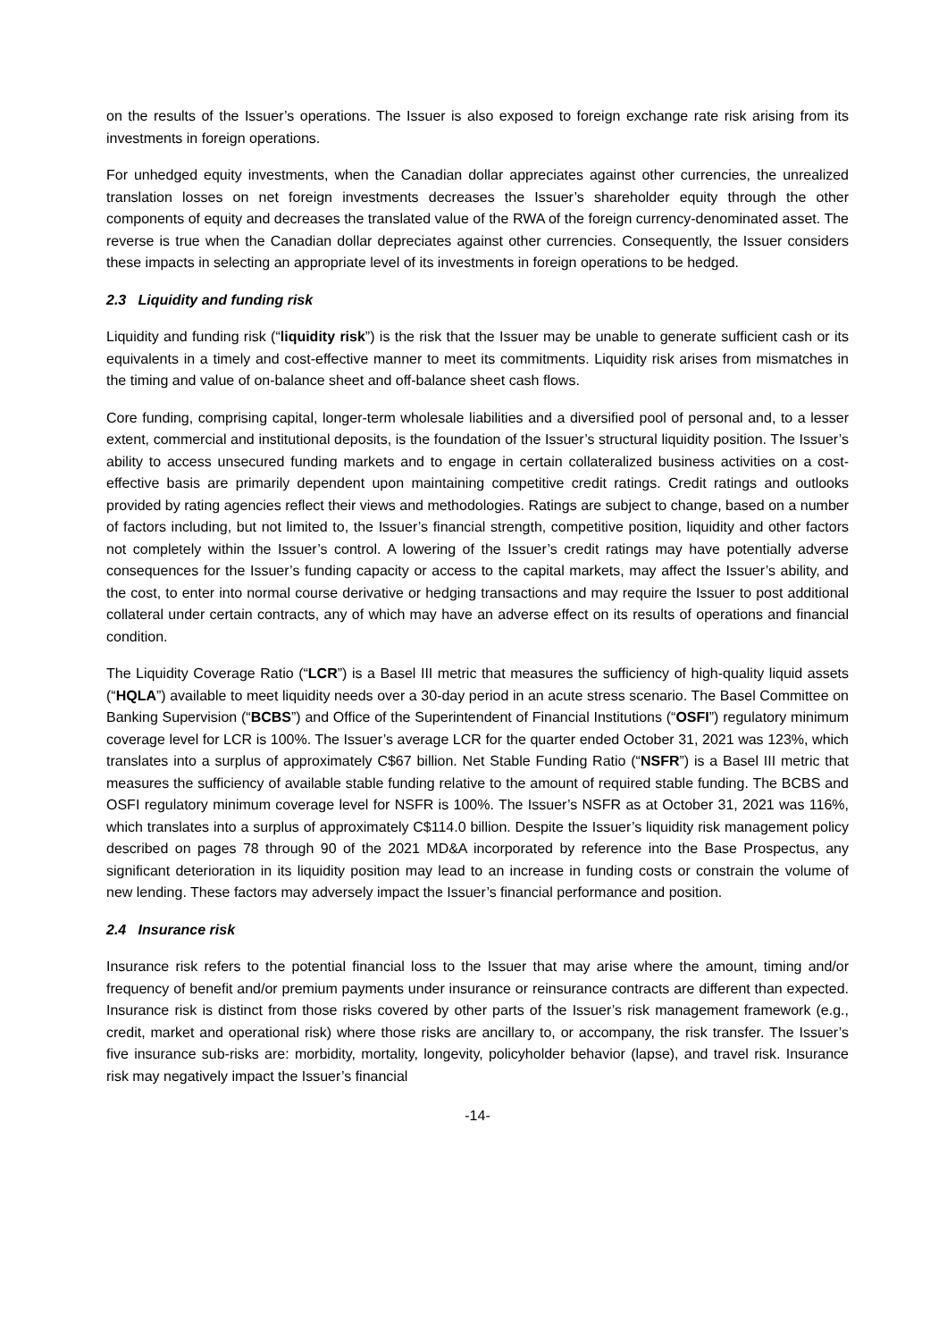on the results of the Issuer’s operations. The Issuer is also exposed to foreign exchange rate risk arising from its investments in foreign operations.
For unhedged equity investments, when the Canadian dollar appreciates against other currencies, the unrealized translation losses on net foreign investments decreases the Issuer’s shareholder equity through the other components of equity and decreases the translated value of the RWA of the foreign currency-denominated asset. The reverse is true when the Canadian dollar depreciates against other currencies. Consequently, the Issuer considers these impacts in selecting an appropriate level of its investments in foreign operations to be hedged.
2.3 Liquidity and funding risk
Liquidity and funding risk (“liquidity risk”) is the risk that the Issuer may be unable to generate sufficient cash or its equivalents in a timely and cost-effective manner to meet its commitments. Liquidity risk arises from mismatches in the timing and value of on-balance sheet and off-balance sheet cash flows.
Core funding, comprising capital, longer-term wholesale liabilities and a diversified pool of personal and, to a lesser extent, commercial and institutional deposits, is the foundation of the Issuer’s structural liquidity position. The Issuer’s ability to access unsecured funding markets and to engage in certain collateralized business activities on a cost-effective basis are primarily dependent upon maintaining competitive credit ratings. Credit ratings and outlooks provided by rating agencies reflect their views and methodologies. Ratings are subject to change, based on a number of factors including, but not limited to, the Issuer’s financial strength, competitive position, liquidity and other factors not completely within the Issuer’s control. A lowering of the Issuer’s credit ratings may have potentially adverse consequences for the Issuer’s funding capacity or access to the capital markets, may affect the Issuer’s ability, and the cost, to enter into normal course derivative or hedging transactions and may require the Issuer to post additional collateral under certain contracts, any of which may have an adverse effect on its results of operations and financial condition.
The Liquidity Coverage Ratio (“LCR”) is a Basel III metric that measures the sufficiency of high-quality liquid assets (“HQLA”) available to meet liquidity needs over a 30-day period in an acute stress scenario. The Basel Committee on Banking Supervision (“BCBS”) and Office of the Superintendent of Financial Institutions (“OSFI”) regulatory minimum coverage level for LCR is 100%. The Issuer’s average LCR for the quarter ended October 31, 2021 was 123%, which translates into a surplus of approximately C$67 billion. Net Stable Funding Ratio (“NSFR”) is a Basel III metric that measures the sufficiency of available stable funding relative to the amount of required stable funding. The BCBS and OSFI regulatory minimum coverage level for NSFR is 100%. The Issuer’s NSFR as at October 31, 2021 was 116%, which translates into a surplus of approximately C$114.0 billion. Despite the Issuer’s liquidity risk management policy described on pages 78 through 90 of the 2021 MD&A incorporated by reference into the Base Prospectus, any significant deterioration in its liquidity position may lead to an increase in funding costs or constrain the volume of new lending. These factors may adversely impact the Issuer’s financial performance and position.
2.4 Insurance risk
Insurance risk refers to the potential financial loss to the Issuer that may arise where the amount, timing and/or frequency of benefit and/or premium payments under insurance or reinsurance contracts are different than expected. Insurance risk is distinct from those risks covered by other parts of the Issuer’s risk management framework (e.g., credit, market and operational risk) where those risks are ancillary to, or accompany, the risk transfer. The Issuer’s five insurance sub-risks are: morbidity, mortality, longevity, policyholder behavior (lapse), and travel risk. Insurance risk may negatively impact the Issuer’s financial
-14-